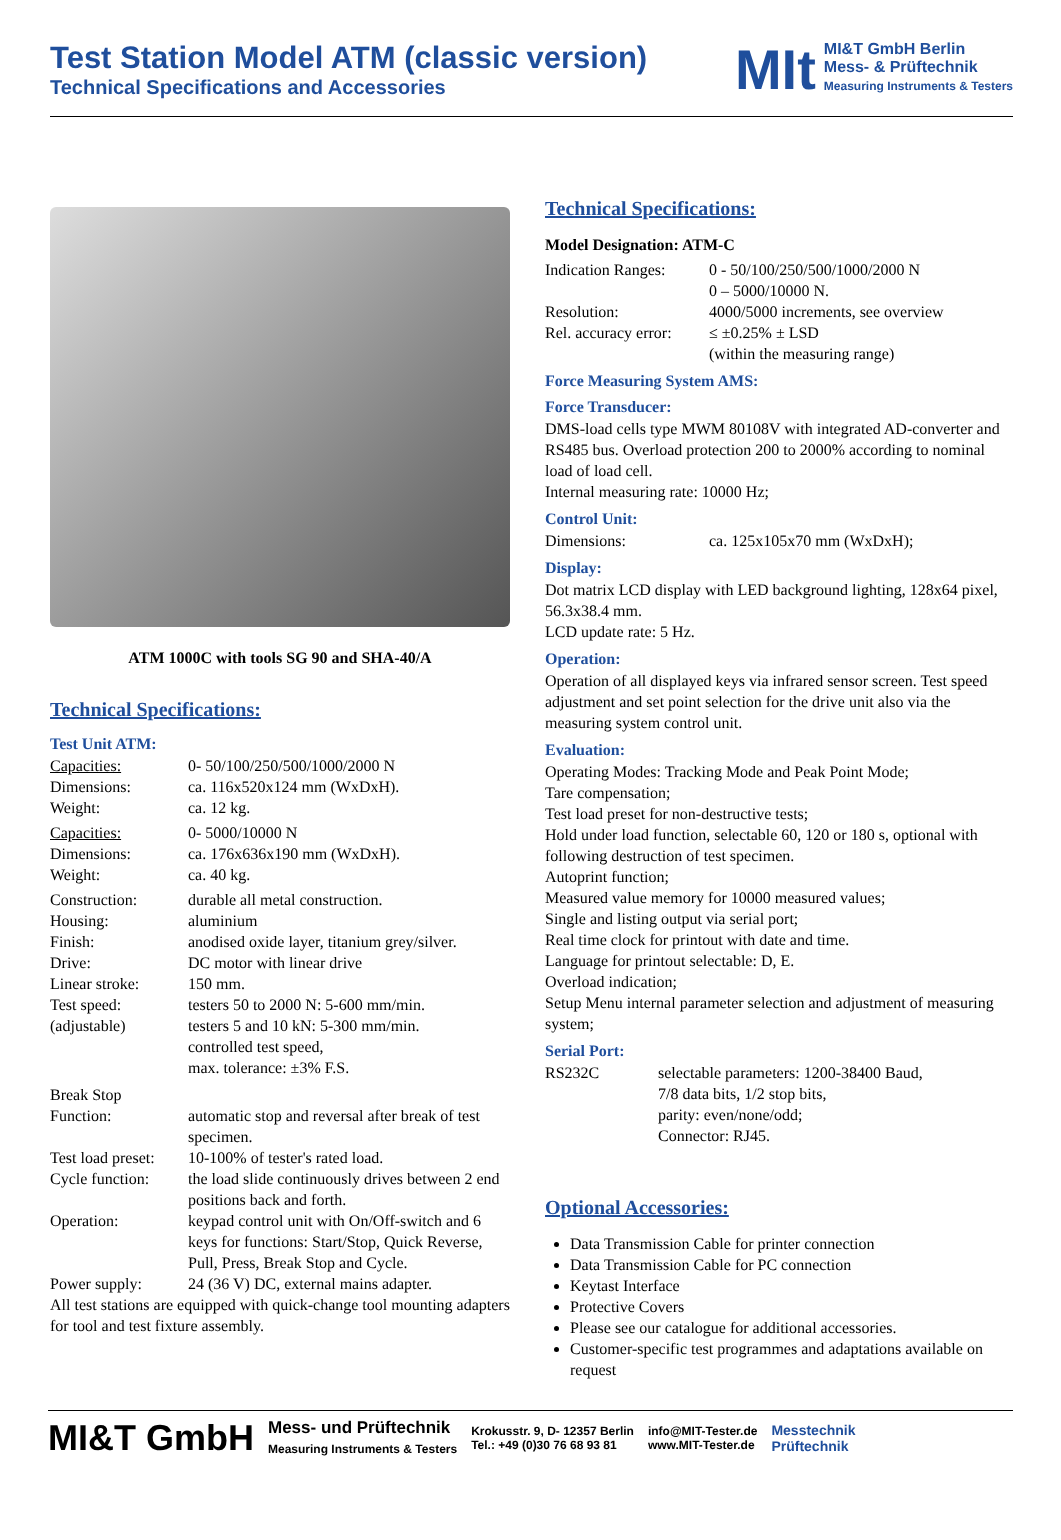Test Station Model ATM (classic version)
Technical Specifications and Accessories
MIt
MI&T GmbH Berlin
Mess- & Prüftechnik
Measuring Instruments & Testers
ATM 1000C with tools SG 90 and SHA-40/A
Technical Specifications:
Test Unit ATM:
| Capacities: | 0- 50/100/250/500/1000/2000 N |
| Dimensions: | ca. 116x520x124 mm (WxDxH). |
| Weight: | ca. 12 kg. |
| Capacities: | 0- 5000/10000 N |
| Dimensions: | ca. 176x636x190 mm (WxDxH). |
| Weight: | ca. 40 kg. |
| Construction: | durable all metal construction. |
| Housing: | aluminium |
| Finish: | anodised oxide layer, titanium grey/silver. |
| Drive: | DC motor with linear drive |
| Linear stroke: | 150 mm. |
| Test speed: | testers 50 to 2000 N: 5-600 mm/min. |
| (adjustable) | testers 5 and 10 kN: 5-300 mm/min. controlled test speed, max. tolerance: ±3% F.S. |
| Break Stop Function: | automatic stop and reversal after break of test specimen. |
| Test load preset: | 10-100% of tester's rated load. |
| Cycle function: | the load slide continuously drives between 2 end positions back and forth. |
| Operation: | keypad control unit with On/Off-switch and 6 keys for functions: Start/Stop, Quick Reverse, Pull, Press, Break Stop and Cycle. |
| Power supply: | 24 (36 V) DC, external mains adapter. |
All test stations are equipped with quick-change tool mounting adapters for tool and test fixture assembly.
Technical Specifications:
Model Designation: ATM-C
| Indication Ranges: | 0 - 50/100/250/500/1000/2000 N 0 – 5000/10000 N. |
| Resolution: | 4000/5000 increments, see overview |
| Rel. accuracy error: | ≤ ±0.25% ± LSD (within the measuring range) |
Force Measuring System AMS:
Force Transducer:
DMS-load cells type MWM 80108V with integrated AD-converter and RS485 bus. Overload protection 200 to 2000% according to nominal load of load cell.
Internal measuring rate: 10000 Hz;
Control Unit:
| Dimensions: | ca. 125x105x70 mm (WxDxH); |
Display:
Dot matrix LCD display with LED background lighting, 128x64 pixel, 56.3x38.4 mm.
LCD update rate: 5 Hz.
Operation:
Operation of all displayed keys via infrared sensor screen. Test speed adjustment and set point selection for the drive unit also via the measuring system control unit.
Evaluation:
Operating Modes: Tracking Mode and Peak Point Mode;
Tare compensation;
Test load preset for non-destructive tests;
Hold under load function, selectable 60, 120 or 180 s, optional with following destruction of test specimen.
Autoprint function;
Measured value memory for 10000 measured values;
Single and listing output via serial port;
Real time clock for printout with date and time.
Language for printout selectable: D, E.
Overload indication;
Setup Menu internal parameter selection and adjustment of measuring system;
Serial Port:
| RS232C | selectable parameters: 1200-38400 Baud, 7/8 data bits, 1/2 stop bits, parity: even/none/odd; Connector: RJ45. |
Optional Accessories:
Data Transmission Cable for printer connection
Data Transmission Cable for PC connection
Keytast Interface
Protective Covers
Please see our catalogue for additional accessories.
Customer-specific test programmes and adaptations available on request
MI&T GmbH Mess- und Prüftechnik
Measuring Instruments & Testers Krokusstr. 9, D- 12357 Berlin
Tel.: +49 (0)30 76 68 93 81 info@MIT-Tester.de
www.MIT-Tester.de Messtechnik
Prüftechnik